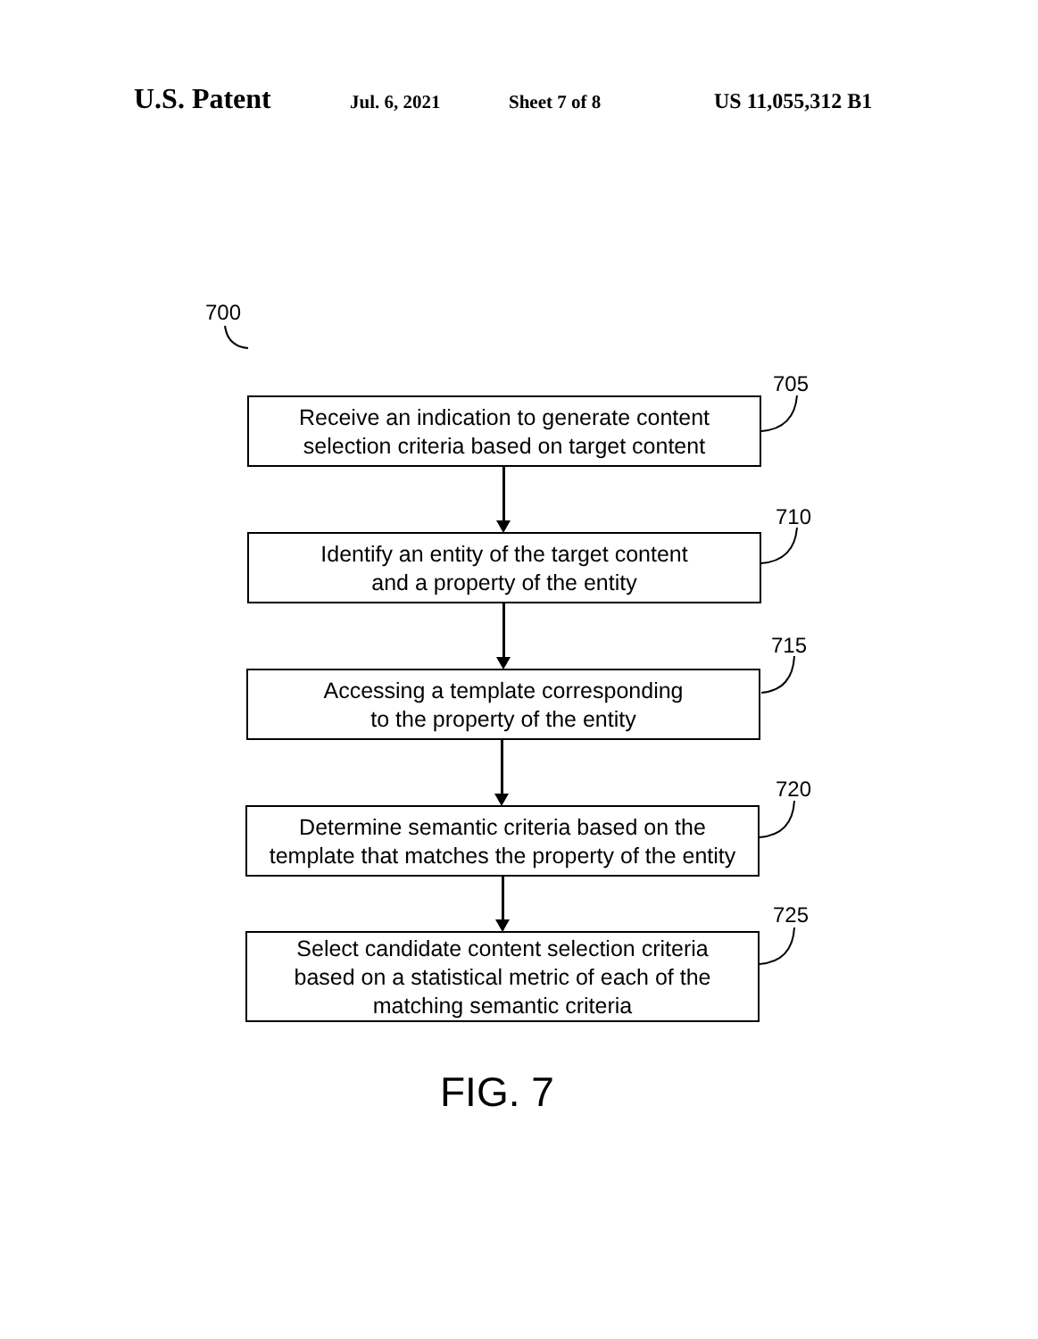U.S. Patent Jul. 6, 2021 Sheet 7 of 8 US 11,055,312 B1
700
705
Receive an indication to generate content
selection criteria based on target content
710
Identify an entity of the target content
and a property of the entity
715
Accessing a template corresponding
to the property of the entity
720
Determine semantic criteria based on the
template that matches the property of the entity
725
Select candidate content selection criteria
based on a statistical metric of each of the
matching semantic criteria
FIG. 7